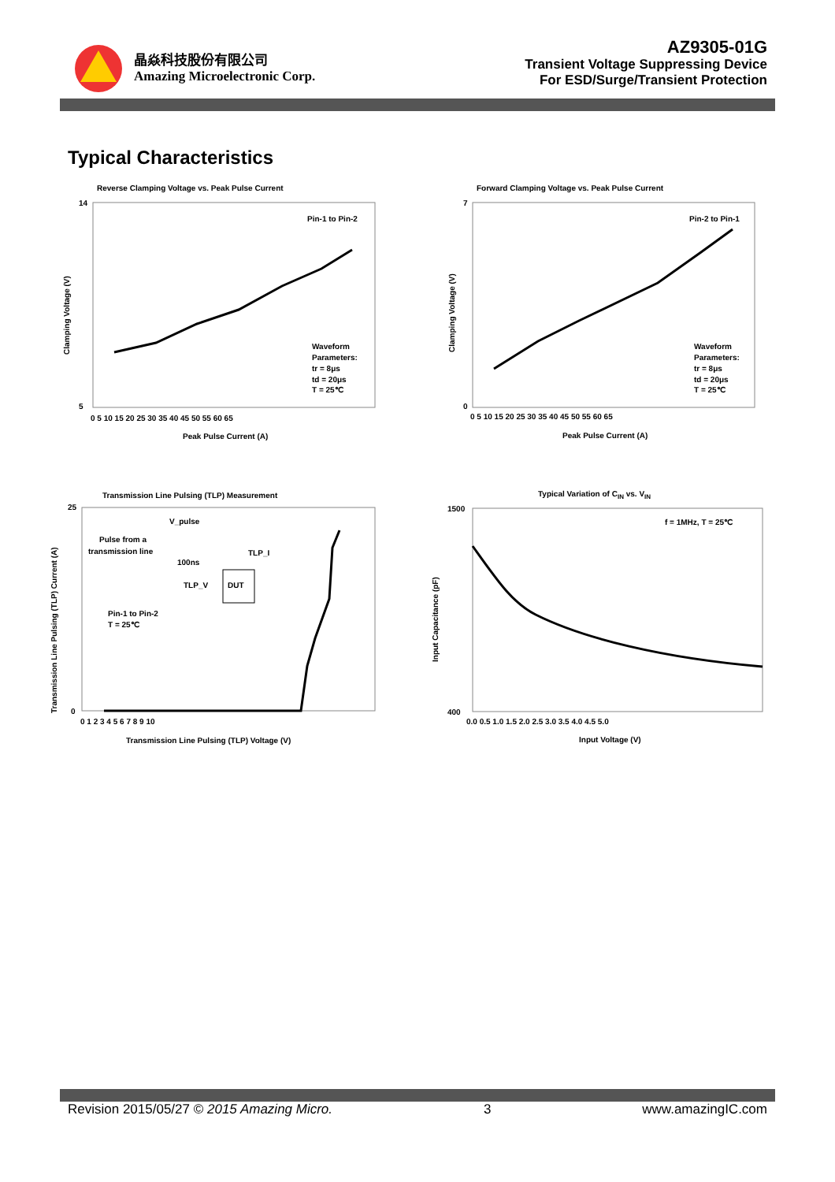晶焱科技股份有限公司
Amazing Microelectronic Corp.
AZ9305-01G
Transient Voltage Suppressing Device
For ESD/Surge/Transient Protection
Typical Characteristics
Reverse Clamping Voltage vs. Peak Pulse Current
Pin-1 to Pin-2
Waveform
Parameters:
tr = 8μs
td = 20μs
T = 25℃
14
5
0 5 10 15 20 25 30 35 40 45 50 55 60 65
Peak Pulse Current (A)
Clamping Voltage (V)
Forward Clamping Voltage vs. Peak Pulse Current
Pin-2 to Pin-1
Waveform
Parameters:
tr = 8μs
td = 20μs
T = 25℃
7
0
0 5 10 15 20 25 30 35 40 45 50 55 60 65
Peak Pulse Current (A)
Clamping Voltage (V)
Transmission Line Pulsing (TLP) Measurement
V_pulse
Pulse from a
transmission line
100ns
TLP_I
TLP_V
DUT
Pin-1 to Pin-2
T = 25℃
25
0
0 1 2 3 4 5 6 7 8 9 10
Transmission Line Pulsing (TLP) Voltage (V)
Transmission Line Pulsing (TLP) Current (A)
Typical Variation of CIN vs. VIN
f = 1MHz, T = 25℃
1500
400
0.0 0.5 1.0 1.5 2.0 2.5 3.0 3.5 4.0 4.5 5.0
Input Voltage (V)
Input Capacitance (pF)
Revision 2015/05/27 © 2015 Amazing Micro. 3 www.amazingIC.com